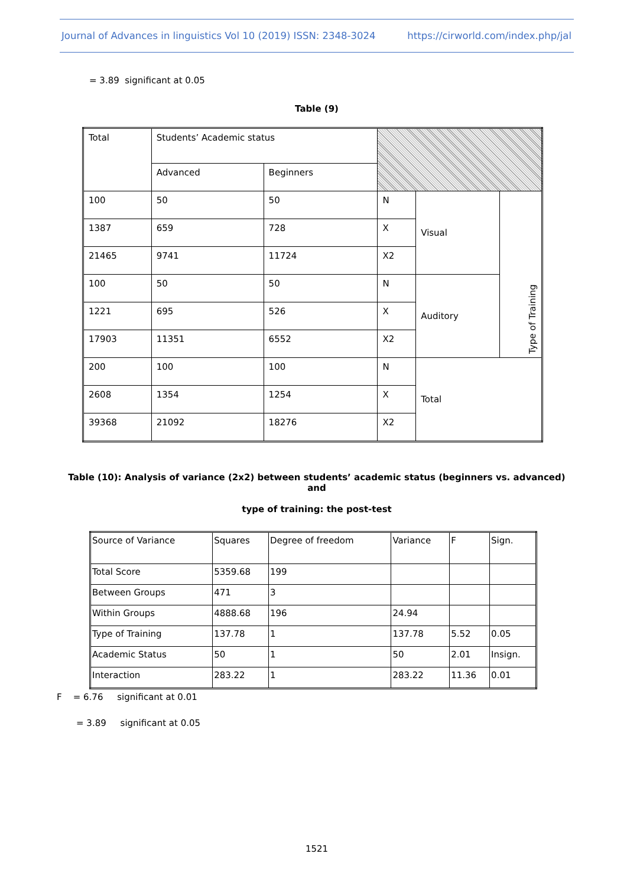Journal of Advances in linguistics Vol 10 (2019) ISSN: 2348-3024 https://cirworld.com/index.php/jal
= 3.89 significant at 0.05
Table (9)
| Total | Students’ Academic status | | | | |
| | Advanced | Beginners | | | |
| 100 | 50 | 50 | N | Visual | Type of Training |
| 1387 | 659 | 728 | X | | |
| 21465 | 9741 | 11724 | X2 | | |
| 100 | 50 | 50 | N | Auditory | |
| 1221 | 695 | 526 | X | | |
| 17903 | 11351 | 6552 | X2 | | |
| 200 | 100 | 100 | N | Total | |
| 2608 | 1354 | 1254 | X | | |
| 39368 | 21092 | 18276 | X2 | | |
Table (10): Analysis of variance (2x2) between students’ academic status (beginners vs. advanced) and
type of training: the post-test
| Source of Variance | Squares | Degree of freedom | Variance | F | Sign. |
| Total Score | 5359.68 | 199 | | | |
| Between Groups | 471 | 3 | | | |
| Within Groups | 4888.68 | 196 | 24.94 | | |
| Type of Training | 137.78 | 1 | 137.78 | 5.52 | 0.05 |
| Academic Status | 50 | 1 | 50 | 2.01 | Insign. |
| Interaction | 283.22 | 1 | 283.22 | 11.36 | 0.01 |
F = 6.76 significant at 0.01
= 3.89 significant at 0.05
1521